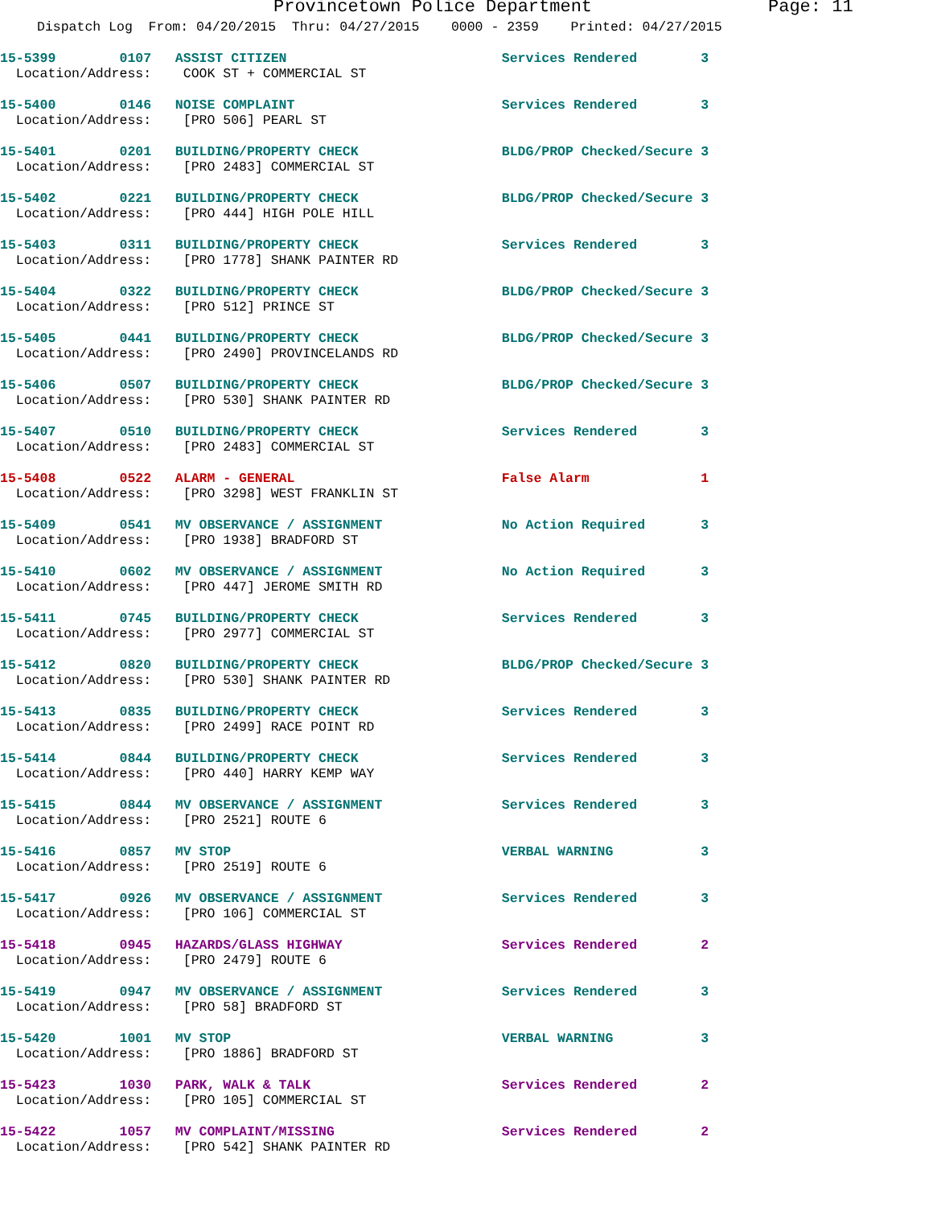Provincetown Police Department Page: 11
Dispatch Log From: 04/20/2015 Thru: 04/27/2015 0000 - 2359 Printed: 04/27/2015
15-5399 0107 ASSIST CITIZEN Services Rendered 3
Location/Address: COOK ST + COMMERCIAL ST
15-5400 0146 NOISE COMPLAINT Services Rendered 3
Location/Address: [PRO 506] PEARL ST
15-5401 0201 BUILDING/PROPERTY CHECK BLDG/PROP Checked/Secure 3
Location/Address: [PRO 2483] COMMERCIAL ST
15-5402 0221 BUILDING/PROPERTY CHECK BLDG/PROP Checked/Secure 3
Location/Address: [PRO 444] HIGH POLE HILL
15-5403 0311 BUILDING/PROPERTY CHECK Services Rendered 3
Location/Address: [PRO 1778] SHANK PAINTER RD
15-5404 0322 BUILDING/PROPERTY CHECK BLDG/PROP Checked/Secure 3
Location/Address: [PRO 512] PRINCE ST
15-5405 0441 BUILDING/PROPERTY CHECK BLDG/PROP Checked/Secure 3
Location/Address: [PRO 2490] PROVINCELANDS RD
15-5406 0507 BUILDING/PROPERTY CHECK BLDG/PROP Checked/Secure 3
Location/Address: [PRO 530] SHANK PAINTER RD
15-5407 0510 BUILDING/PROPERTY CHECK Services Rendered 3
Location/Address: [PRO 2483] COMMERCIAL ST
15-5408 0522 ALARM - GENERAL False Alarm 1
Location/Address: [PRO 3298] WEST FRANKLIN ST
15-5409 0541 MV OBSERVANCE / ASSIGNMENT No Action Required 3
Location/Address: [PRO 1938] BRADFORD ST
15-5410 0602 MV OBSERVANCE / ASSIGNMENT No Action Required 3
Location/Address: [PRO 447] JEROME SMITH RD
15-5411 0745 BUILDING/PROPERTY CHECK Services Rendered 3
Location/Address: [PRO 2977] COMMERCIAL ST
15-5412 0820 BUILDING/PROPERTY CHECK BLDG/PROP Checked/Secure 3
Location/Address: [PRO 530] SHANK PAINTER RD
15-5413 0835 BUILDING/PROPERTY CHECK Services Rendered 3
Location/Address: [PRO 2499] RACE POINT RD
15-5414 0844 BUILDING/PROPERTY CHECK Services Rendered 3
Location/Address: [PRO 440] HARRY KEMP WAY
15-5415 0844 MV OBSERVANCE / ASSIGNMENT Services Rendered 3
Location/Address: [PRO 2521] ROUTE 6
15-5416 0857 MV STOP VERBAL WARNING 3
Location/Address: [PRO 2519] ROUTE 6
15-5417 0926 MV OBSERVANCE / ASSIGNMENT Services Rendered 3
Location/Address: [PRO 106] COMMERCIAL ST
15-5418 0945 HAZARDS/GLASS HIGHWAY Services Rendered 2
Location/Address: [PRO 2479] ROUTE 6
15-5419 0947 MV OBSERVANCE / ASSIGNMENT Services Rendered 3
Location/Address: [PRO 58] BRADFORD ST
15-5420 1001 MV STOP VERBAL WARNING 3
Location/Address: [PRO 1886] BRADFORD ST
15-5423 1030 PARK, WALK & TALK Services Rendered 2
Location/Address: [PRO 105] COMMERCIAL ST
15-5422 1057 MV COMPLAINT/MISSING Services Rendered 2
Location/Address: [PRO 542] SHANK PAINTER RD